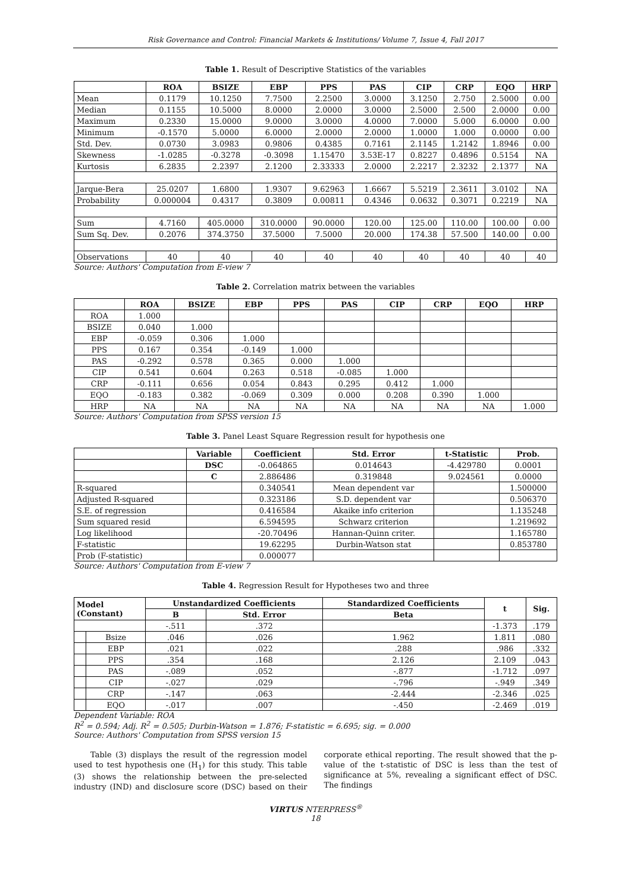Risk Governance and Control: Financial Markets & Institutions/ Volume 7, Issue 4, Fall 2017
Table 1. Result of Descriptive Statistics of the variables
| | ROA | BSIZE | EBP | PPS | PAS | CIP | CRP | EQO | HRP |
| --- | --- | --- | --- | --- | --- | --- | --- | --- | --- |
| Mean | 0.1179 | 10.1250 | 7.7500 | 2.2500 | 3.0000 | 3.1250 | 2.750 | 2.5000 | 0.00 |
| Median | 0.1155 | 10.5000 | 8.0000 | 2.0000 | 3.0000 | 2.5000 | 2.500 | 2.0000 | 0.00 |
| Maximum | 0.2330 | 15.0000 | 9.0000 | 3.0000 | 4.0000 | 7.0000 | 5.000 | 6.0000 | 0.00 |
| Minimum | -0.1570 | 5.0000 | 6.0000 | 2.0000 | 2.0000 | 1.0000 | 1.000 | 0.0000 | 0.00 |
| Std. Dev. | 0.0730 | 3.0983 | 0.9806 | 0.4385 | 0.7161 | 2.1145 | 1.2142 | 1.8946 | 0.00 |
| Skewness | -1.0285 | -0.3278 | -0.3098 | 1.15470 | 3.53E-17 | 0.8227 | 0.4896 | 0.5154 | NA |
| Kurtosis | 6.2835 | 2.2397 | 2.1200 | 2.33333 | 2.0000 | 2.2217 | 2.3232 | 2.1377 | NA |
| Jarque-Bera | 25.0207 | 1.6800 | 1.9307 | 9.62963 | 1.6667 | 5.5219 | 2.3611 | 3.0102 | NA |
| Probability | 0.000004 | 0.4317 | 0.3809 | 0.00811 | 0.4346 | 0.0632 | 0.3071 | 0.2219 | NA |
| Sum | 4.7160 | 405.0000 | 310.0000 | 90.0000 | 120.00 | 125.00 | 110.00 | 100.00 | 0.00 |
| Sum Sq. Dev. | 0.2076 | 374.3750 | 37.5000 | 7.5000 | 20.000 | 174.38 | 57.500 | 140.00 | 0.00 |
| Observations | 40 | 40 | 40 | 40 | 40 | 40 | 40 | 40 | 40 |
Source: Authors' Computation from E-view 7
Table 2. Correlation matrix between the variables
| | ROA | BSIZE | EBP | PPS | PAS | CIP | CRP | EQO | HRP |
| --- | --- | --- | --- | --- | --- | --- | --- | --- | --- |
| ROA | 1.000 | | | | | | | | |
| BSIZE | 0.040 | 1.000 | | | | | | | |
| EBP | -0.059 | 0.306 | 1.000 | | | | | | |
| PPS | 0.167 | 0.354 | -0.149 | 1.000 | | | | | |
| PAS | -0.292 | 0.578 | 0.365 | 0.000 | 1.000 | | | | |
| CIP | 0.541 | 0.604 | 0.263 | 0.518 | -0.085 | 1.000 | | | |
| CRP | -0.111 | 0.656 | 0.054 | 0.843 | 0.295 | 0.412 | 1.000 | | |
| EQO | -0.183 | 0.382 | -0.069 | 0.309 | 0.000 | 0.208 | 0.390 | 1.000 | |
| HRP | NA | NA | NA | NA | NA | NA | NA | NA | 1.000 |
Source: Authors' Computation from SPSS version 15
Table 3. Panel Least Square Regression result for hypothesis one
| | Variable | Coefficient | Std. Error | t-Statistic | Prob. |
| --- | --- | --- | --- | --- | --- |
| | DSC | -0.064865 | 0.014643 | -4.429780 | 0.0001 |
| | C | 2.886486 | 0.319848 | 9.024561 | 0.0000 |
| R-squared | | 0.340541 | Mean dependent var | | 1.500000 |
| Adjusted R-squared | | 0.323186 | S.D. dependent var | | 0.506370 |
| S.E. of regression | | 0.416584 | Akaike info criterion | | 1.135248 |
| Sum squared resid | | 6.594595 | Schwarz criterion | | 1.219692 |
| Log likelihood | | -20.70496 | Hannan-Quinn criter. | | 1.165780 |
| F-statistic | | 19.62295 | Durbin-Watson stat | | 0.853780 |
| Prob (F-statistic) | | 0.000077 | | | |
Source: Authors' Computation from E-view 7
Table 4. Regression Result for Hypotheses two and three
| Model (Constant) | | Unstandardized Coefficients | | Standardized Coefficients | t | Sig. |
| --- | --- | --- | --- | --- | --- | --- |
| | | B | Std. Error | Beta | | |
| | | -.511 | .372 | | -1.373 | .179 |
| | Bsize | .046 | .026 | 1.962 | 1.811 | .080 |
| | EBP | .021 | .022 | .288 | .986 | .332 |
| | PPS | .354 | .168 | 2.126 | 2.109 | .043 |
| | PAS | -.089 | .052 | -.877 | -1.712 | .097 |
| | CIP | -.027 | .029 | -.796 | -.949 | .349 |
| | CRP | -.147 | .063 | -2.444 | -2.346 | .025 |
| | EQO | -.017 | .007 | -.450 | -2.469 | .019 |
Dependent Variable: ROA
R<sup>2</sup> = 0.594; Adj. R<sup>2</sup> = 0.505; Durbin-Watson = 1.876; F-statistic = 6.695; sig. = 0.000
Source: Authors' Computation from SPSS version 15
Table (3) displays the result of the regression model used to test hypothesis one (H<sub>1</sub>) for this study. This table (3) shows the relationship between the pre-selected industry (IND) and disclosure score (DSC) based on their corporate ethical reporting. The result showed that the p-value of the t-statistic of DSC is less than the test of significance at 5%, revealing a significant effect of DSC. The findings
VIRTUS NTERPRESS<sup>®</sup>
18